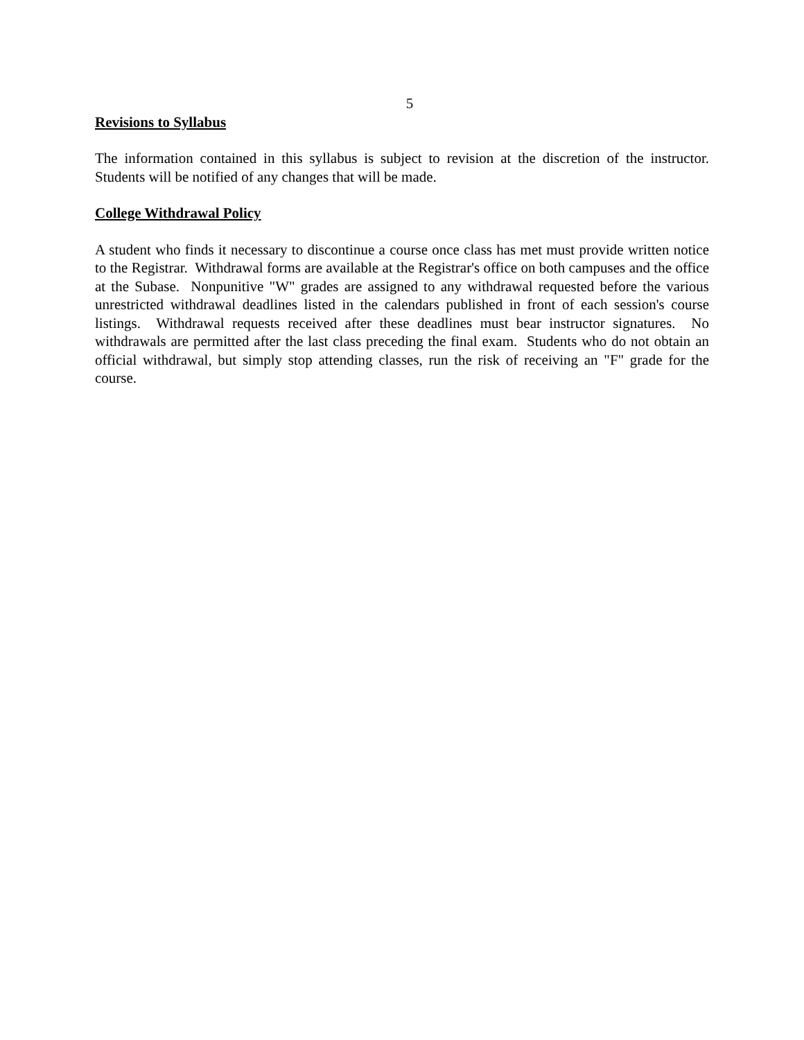5
Revisions to Syllabus
The information contained in this syllabus is subject to revision at the discretion of the instructor. Students will be notified of any changes that will be made.
College Withdrawal Policy
A student who finds it necessary to discontinue a course once class has met must provide written notice to the Registrar. Withdrawal forms are available at the Registrar's office on both campuses and the office at the Subase. Nonpunitive "W" grades are assigned to any withdrawal requested before the various unrestricted withdrawal deadlines listed in the calendars published in front of each session's course listings. Withdrawal requests received after these deadlines must bear instructor signatures. No withdrawals are permitted after the last class preceding the final exam. Students who do not obtain an official withdrawal, but simply stop attending classes, run the risk of receiving an "F" grade for the course.